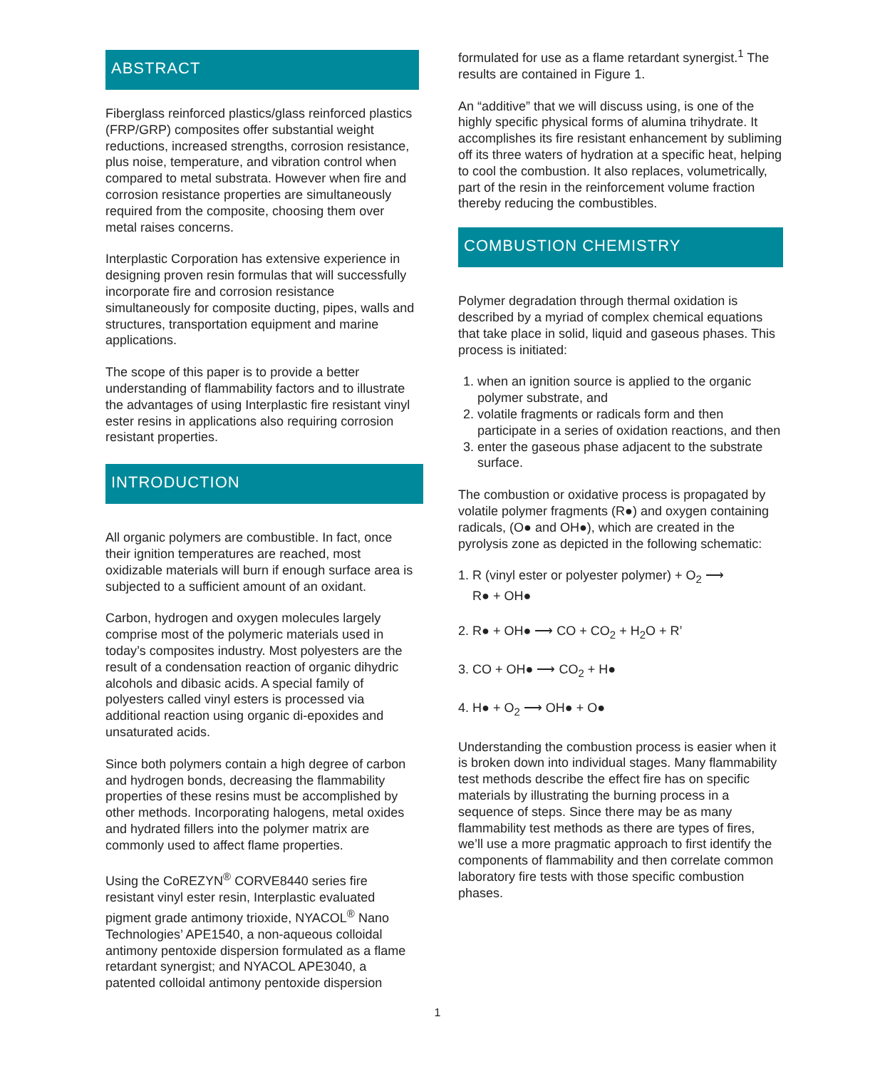ABSTRACT
Fiberglass reinforced plastics/glass reinforced plastics (FRP/GRP) composites offer substantial weight reductions, increased strengths, corrosion resistance, plus noise, temperature, and vibration control when compared to metal substrata. However when fire and corrosion resistance properties are simultaneously required from the composite, choosing them over metal raises concerns.
Interplastic Corporation has extensive experience in designing proven resin formulas that will successfully incorporate fire and corrosion resistance simultaneously for composite ducting, pipes, walls and structures, transportation equipment and marine applications.
The scope of this paper is to provide a better understanding of flammability factors and to illustrate the advantages of using Interplastic fire resistant vinyl ester resins in applications also requiring corrosion resistant properties.
INTRODUCTION
All organic polymers are combustible. In fact, once their ignition temperatures are reached, most oxidizable materials will burn if enough surface area is subjected to a sufficient amount of an oxidant.
Carbon, hydrogen and oxygen molecules largely comprise most of the polymeric materials used in today’s composites industry. Most polyesters are the result of a condensation reaction of organic dihydric alcohols and dibasic acids. A special family of polyesters called vinyl esters is processed via additional reaction using organic di-epoxides and unsaturated acids.
Since both polymers contain a high degree of carbon and hydrogen bonds, decreasing the flammability properties of these resins must be accomplished by other methods. Incorporating halogens, metal oxides and hydrated fillers into the polymer matrix are commonly used to affect flame properties.
Using the CoREZYN<sup>®</sup> CORVE8440 series fire resistant vinyl ester resin, Interplastic evaluated pigment grade antimony trioxide, NYACOL<sup>®</sup> Nano Technologies’ APE1540, a non-aqueous colloidal antimony pentoxide dispersion formulated as a flame retardant synergist; and NYACOL APE3040, a patented colloidal antimony pentoxide dispersion
formulated for use as a flame retardant synergist.<sup>1</sup> The results are contained in Figure 1.
An “additive” that we will discuss using, is one of the highly specific physical forms of alumina trihydrate. It accomplishes its fire resistant enhancement by subliming off its three waters of hydration at a specific heat, helping to cool the combustion. It also replaces, volumetrically, part of the resin in the reinforcement volume fraction thereby reducing the combustibles.
COMBUSTION CHEMISTRY
Polymer degradation through thermal oxidation is described by a myriad of complex chemical equations that take place in solid, liquid and gaseous phases. This process is initiated:
1. when an ignition source is applied to the organic polymer substrate, and
2. volatile fragments or radicals form and then participate in a series of oxidation reactions, and then
3. enter the gaseous phase adjacent to the substrate surface.
The combustion or oxidative process is propagated by volatile polymer fragments (R●) and oxygen containing radicals, (O● and OH●), which are created in the pyrolysis zone as depicted in the following schematic:
1. R (vinyl ester or polyester polymer) + O<sub>2</sub> ⟶
R● + OH●
2. R● + OH● ⟶ CO + CO<sub>2</sub> + H<sub>2</sub>O + R’
3. CO + OH● ⟶ CO<sub>2</sub> + H●
4. H● + O<sub>2</sub> ⟶ OH● + O●
Understanding the combustion process is easier when it is broken down into individual stages. Many flammability test methods describe the effect fire has on specific materials by illustrating the burning process in a sequence of steps. Since there may be as many flammability test methods as there are types of fires, we’ll use a more pragmatic approach to first identify the components of flammability and then correlate common laboratory fire tests with those specific combustion phases.
1